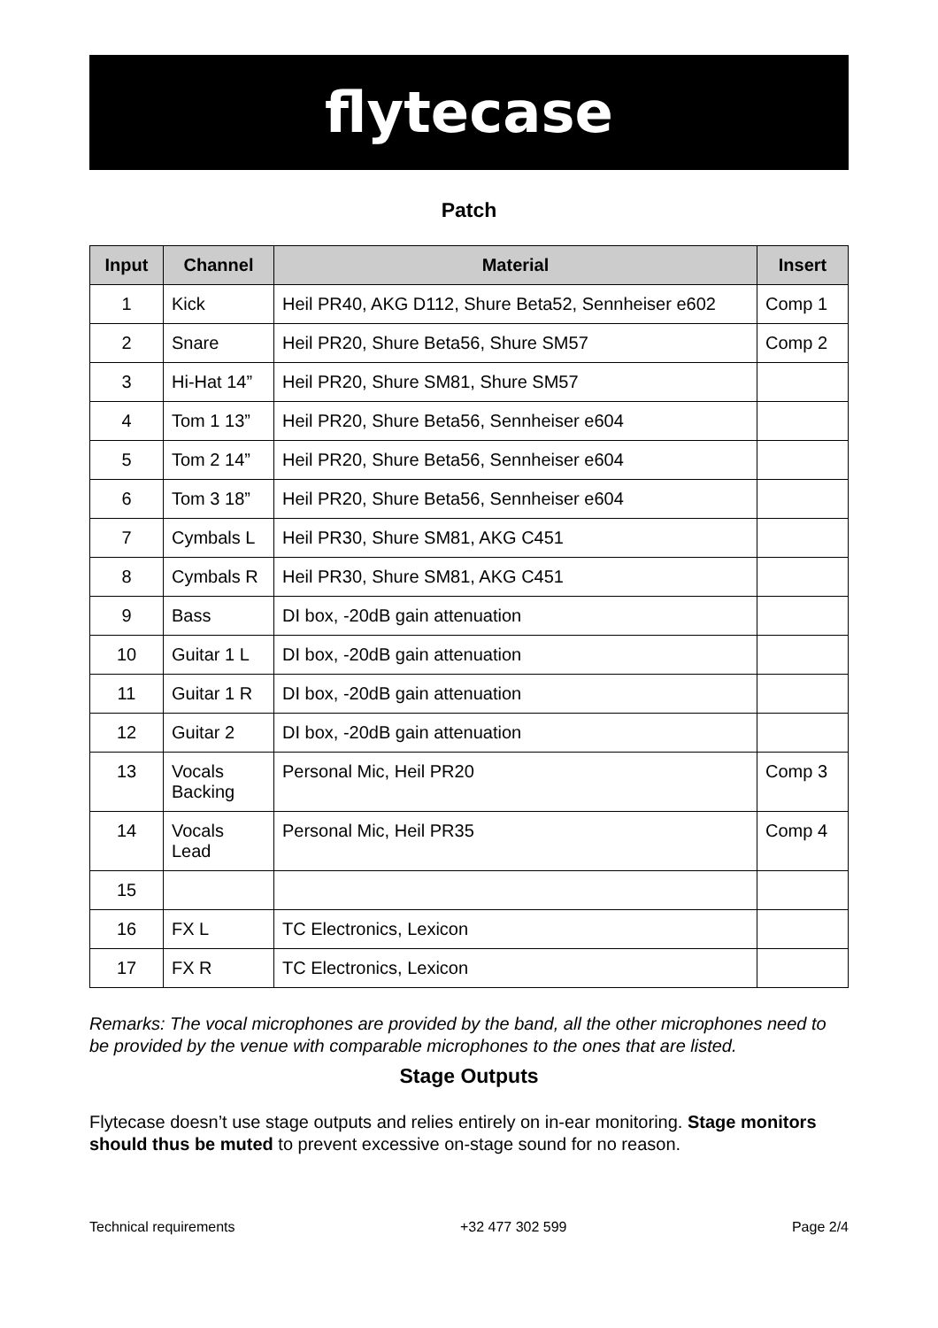flytecase
Patch
| Input | Channel | Material | Insert |
| --- | --- | --- | --- |
| 1 | Kick | Heil PR40, AKG D112, Shure Beta52, Sennheiser e602 | Comp 1 |
| 2 | Snare | Heil PR20, Shure Beta56, Shure SM57 | Comp 2 |
| 3 | Hi-Hat 14” | Heil PR20, Shure SM81, Shure SM57 | |
| 4 | Tom 1 13” | Heil PR20, Shure Beta56, Sennheiser e604 | |
| 5 | Tom 2 14” | Heil PR20, Shure Beta56, Sennheiser e604 | |
| 6 | Tom 3 18” | Heil PR20, Shure Beta56, Sennheiser e604 | |
| 7 | Cymbals L | Heil PR30, Shure SM81, AKG C451 | |
| 8 | Cymbals R | Heil PR30, Shure SM81, AKG C451 | |
| 9 | Bass | DI box, -20dB gain attenuation | |
| 10 | Guitar 1 L | DI box, -20dB gain attenuation | |
| 11 | Guitar 1 R | DI box, -20dB gain attenuation | |
| 12 | Guitar 2 | DI box, -20dB gain attenuation | |
| 13 | Vocals Backing | Personal Mic, Heil PR20 | Comp 3 |
| 14 | Vocals Lead | Personal Mic, Heil PR35 | Comp 4 |
| 15 | | | |
| 16 | FX L | TC Electronics, Lexicon | |
| 17 | FX R | TC Electronics, Lexicon | |
Remarks: The vocal microphones are provided by the band, all the other microphones need to be provided by the venue with comparable microphones to the ones that are listed.
Stage Outputs
Flytecase doesn’t use stage outputs and relies entirely on in-ear monitoring. Stage monitors should thus be muted to prevent excessive on-stage sound for no reason.
Technical requirements +32 477 302 599 Page 2/4